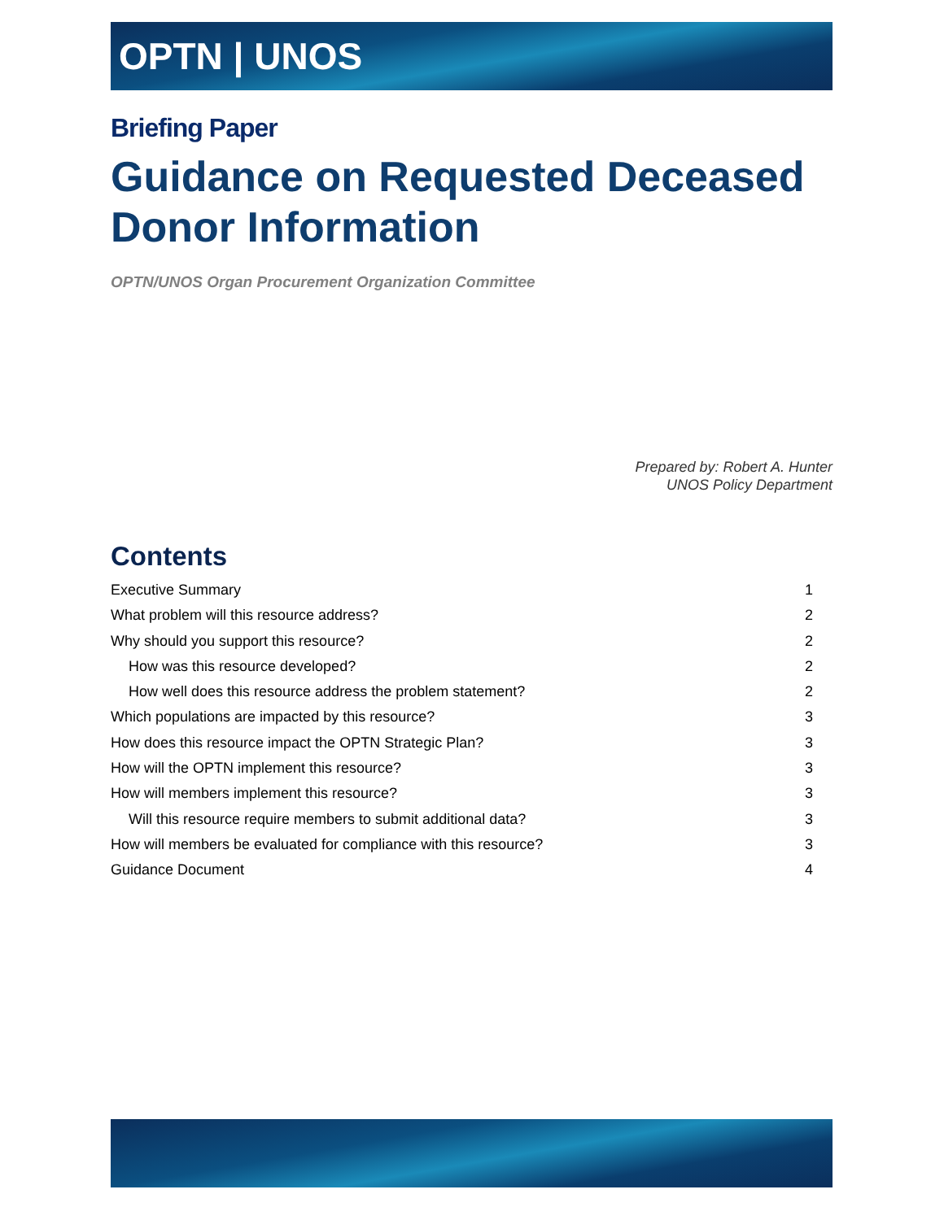OPTN | UNOS
Briefing Paper
Guidance on Requested Deceased Donor Information
OPTN/UNOS Organ Procurement Organization Committee
Prepared by: Robert A. Hunter
UNOS Policy Department
Contents
Executive Summary 1
What problem will this resource address? 2
Why should you support this resource? 2
How was this resource developed? 2
How well does this resource address the problem statement? 2
Which populations are impacted by this resource? 3
How does this resource impact the OPTN Strategic Plan? 3
How will the OPTN implement this resource? 3
How will members implement this resource? 3
Will this resource require members to submit additional data? 3
How will members be evaluated for compliance with this resource? 3
Guidance Document 4